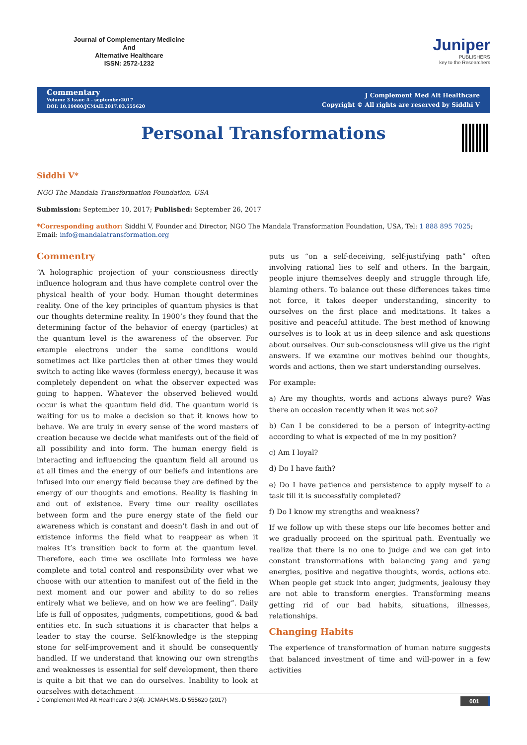Journal of Complementary Medicine
And
Alternative Healthcare
ISSN: 2572-1232
Juniper
PUBLISHERS
key to the Researchers
Commentary
Volume 3 Issue 4 - september2017
DOI: 10.19080/JCMAH.2017.03.555620
J Complement Med Alt Healthcare
Copyright © All rights are reserved by Siddhi V
Personal Transformations
Siddhi V*
NGO The Mandala Transformation Foundation, USA
Submission: September 10, 2017; Published: September 26, 2017
*Corresponding author: Siddhi V, Founder and Director, NGO The Mandala Transformation Foundation, USA, Tel: 1 888 895 7025;
Email: info@mandalatransformation.org
Commentry
“A holographic projection of your consciousness directly influence hologram and thus have complete control over the physical health of your body. Human thought determines reality. One of the key principles of quantum physics is that our thoughts determine reality. In 1900’s they found that the determining factor of the behavior of energy (particles) at the quantum level is the awareness of the observer. For example electrons under the same conditions would sometimes act like particles then at other times they would switch to acting like waves (formless energy), because it was completely dependent on what the observer expected was going to happen. Whatever the observed believed would occur is what the quantum field did. The quantum world is waiting for us to make a decision so that it knows how to behave. We are truly in every sense of the word masters of creation because we decide what manifests out of the field of all possibility and into form. The human energy field is interacting and influencing the quantum field all around us at all times and the energy of our beliefs and intentions are infused into our energy field because they are defined by the energy of our thoughts and emotions. Reality is flashing in and out of existence. Every time our reality oscillates between form and the pure energy state of the field our awareness which is constant and doesn’t flash in and out of existence informs the field what to reappear as when it makes It’s transition back to form at the quantum level. Therefore, each time we oscillate into formless we have complete and total control and responsibility over what we choose with our attention to manifest out of the field in the next moment and our power and ability to do so relies entirely what we believe, and on how we are feeling”. Daily life is full of opposites, judgments, competitions, good & bad entities etc. In such situations it is character that helps a leader to stay the course. Self-knowledge is the stepping stone for self-improvement and it should be consequently handled. If we understand that knowing our own strengths and weaknesses is essential for self development, then there is quite a bit that we can do ourselves. Inability to look at ourselves with detachment
puts us “on a self-deceiving, self-justifying path” often involving rational lies to self and others. In the bargain, people injure themselves deeply and struggle through life, blaming others. To balance out these differences takes time not force, it takes deeper understanding, sincerity to ourselves on the first place and meditations. It takes a positive and peaceful attitude. The best method of knowing ourselves is to look at us in deep silence and ask questions about ourselves. Our sub-consciousness will give us the right answers. If we examine our motives behind our thoughts, words and actions, then we start understanding ourselves.
For example:
a) Are my thoughts, words and actions always pure? Was there an occasion recently when it was not so?
b) Can I be considered to be a person of integrity-acting according to what is expected of me in my position?
c) Am I loyal?
d) Do I have faith?
e) Do I have patience and persistence to apply myself to a task till it is successfully completed?
f) Do I know my strengths and weakness?
If we follow up with these steps our life becomes better and we gradually proceed on the spiritual path. Eventually we realize that there is no one to judge and we can get into constant transformations with balancing yang and yang energies, positive and negative thoughts, words, actions etc. When people get stuck into anger, judgments, jealousy they are not able to transform energies. Transforming means getting rid of our bad habits, situations, illnesses, relationships.
Changing Habits
The experience of transformation of human nature suggests that balanced investment of time and will-power in a few activities
J Complement Med Alt Healthcare J 3(4): JCMAH.MS.ID.555620 (2017) 001